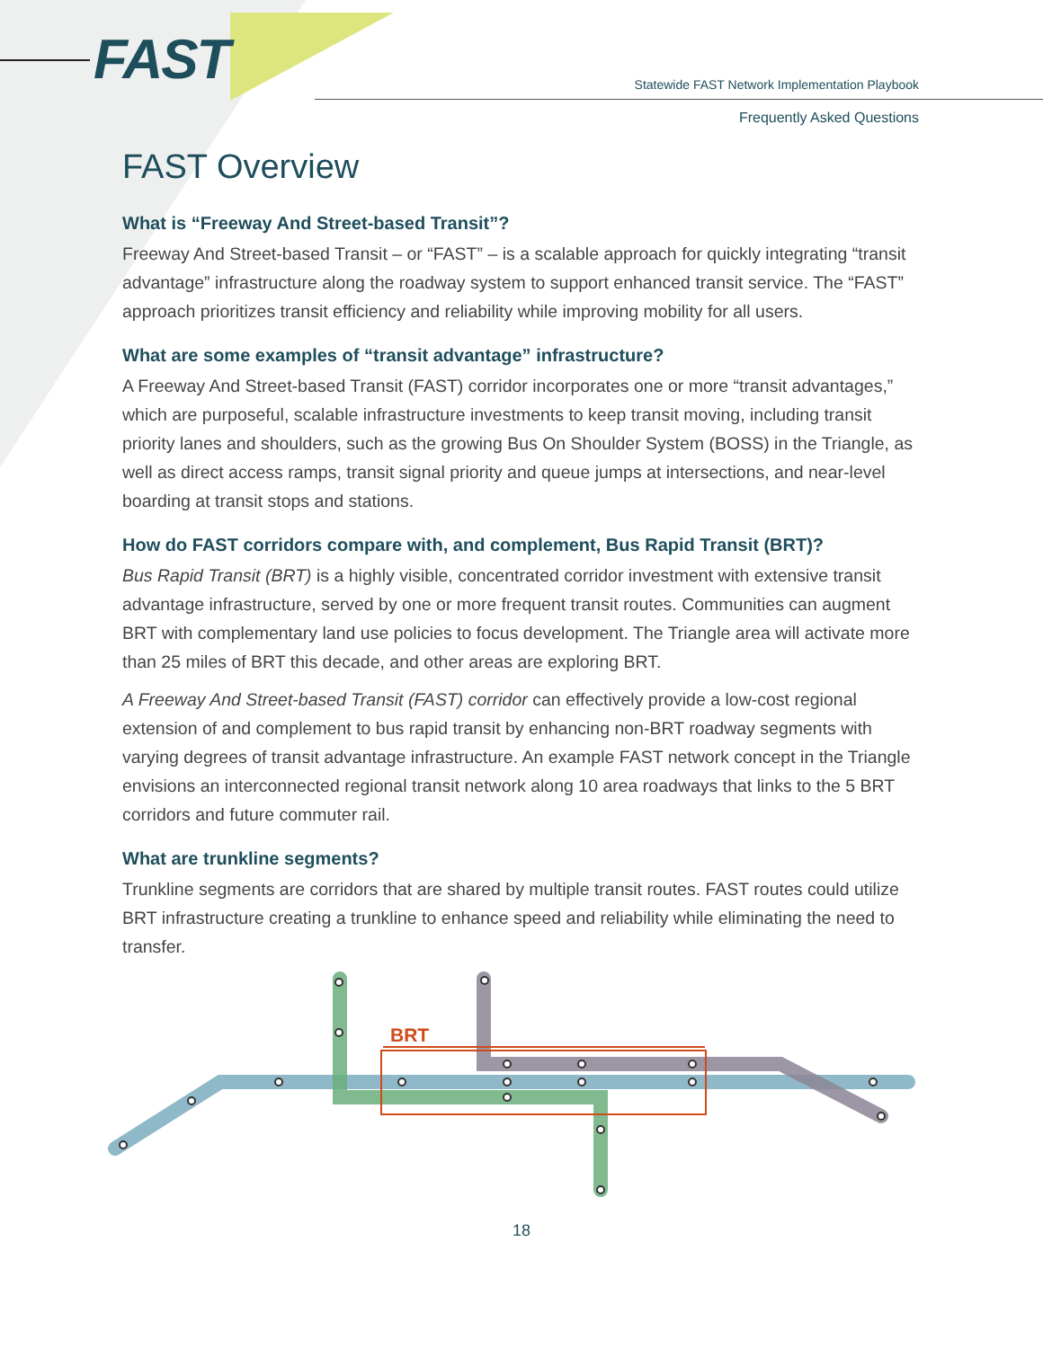FAST
Statewide FAST Network Implementation Playbook
Frequently Asked Questions
FAST Overview
What is “Freeway And Street-based Transit”?
Freeway And Street-based Transit – or “FAST” – is a scalable approach for quickly integrating “transit advantage” infrastructure along the roadway system to support enhanced transit service. The “FAST” approach prioritizes transit efficiency and reliability while improving mobility for all users.
What are some examples of “transit advantage” infrastructure?
A Freeway And Street-based Transit (FAST) corridor incorporates one or more “transit advantages,” which are purposeful, scalable infrastructure investments to keep transit moving, including transit priority lanes and shoulders, such as the growing Bus On Shoulder System (BOSS) in the Triangle, as well as direct access ramps, transit signal priority and queue jumps at intersections, and near-level boarding at transit stops and stations.
How do FAST corridors compare with, and complement, Bus Rapid Transit (BRT)?
Bus Rapid Transit (BRT) is a highly visible, concentrated corridor investment with extensive transit advantage infrastructure, served by one or more frequent transit routes. Communities can augment BRT with complementary land use policies to focus development. The Triangle area will activate more than 25 miles of BRT this decade, and other areas are exploring BRT.
A Freeway And Street-based Transit (FAST) corridor can effectively provide a low-cost regional extension of and complement to bus rapid transit by enhancing non-BRT roadway segments with varying degrees of transit advantage infrastructure. An example FAST network concept in the Triangle envisions an interconnected regional transit network along 10 area roadways that links to the 5 BRT corridors and future commuter rail.
What are trunkline segments?
Trunkline segments are corridors that are shared by multiple transit routes. FAST routes could utilize BRT infrastructure creating a trunkline to enhance speed and reliability while eliminating the need to transfer.
BRT
18